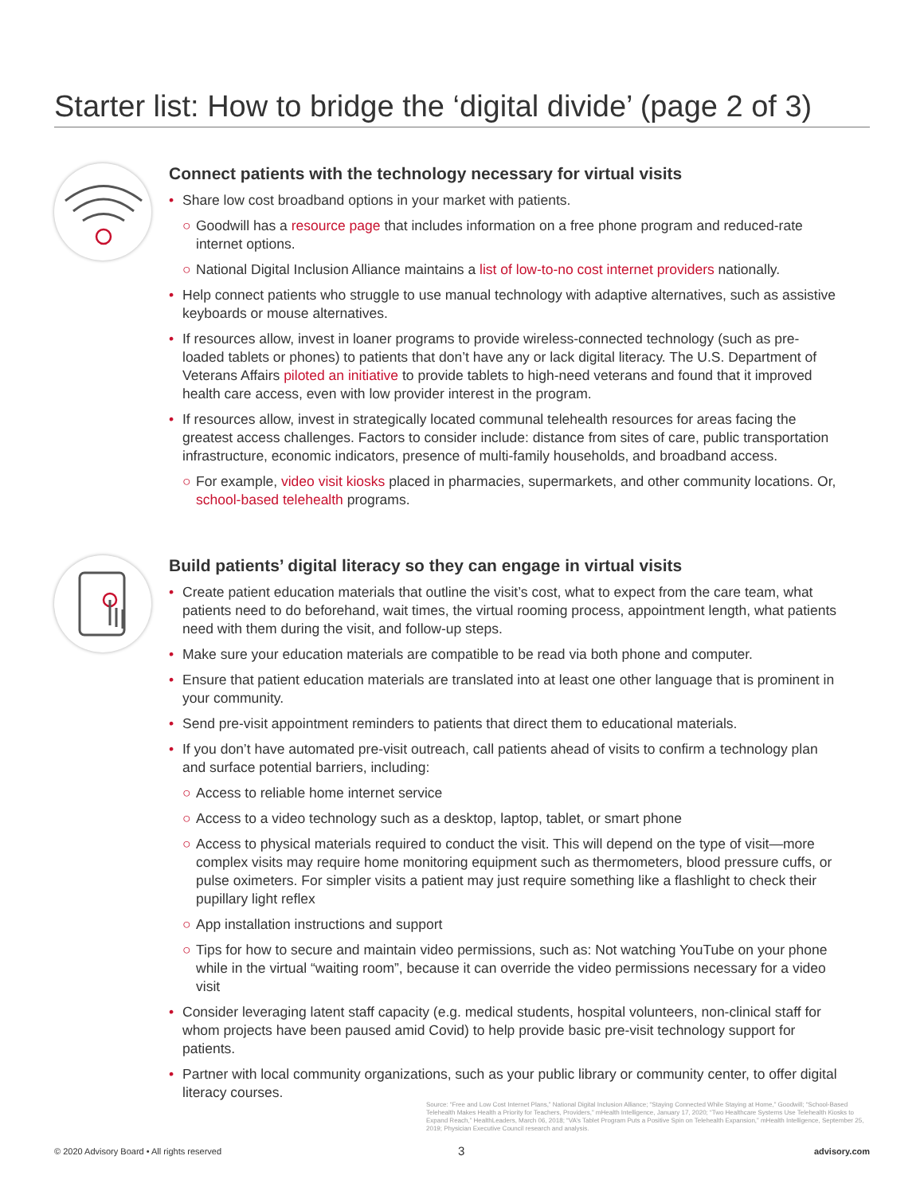Starter list: How to bridge the ‘digital divide’ (page 2 of 3)
Connect patients with the technology necessary for virtual visits
• Share low cost broadband options in your market with patients.
○ Goodwill has a resource page that includes information on a free phone program and reduced-rate internet options.
○ National Digital Inclusion Alliance maintains a list of low-to-no cost internet providers nationally.
• Help connect patients who struggle to use manual technology with adaptive alternatives, such as assistive keyboards or mouse alternatives.
• If resources allow, invest in loaner programs to provide wireless-connected technology (such as pre-loaded tablets or phones) to patients that don’t have any or lack digital literacy. The U.S. Department of Veterans Affairs piloted an initiative to provide tablets to high-need veterans and found that it improved health care access, even with low provider interest in the program.
• If resources allow, invest in strategically located communal telehealth resources for areas facing the greatest access challenges. Factors to consider include: distance from sites of care, public transportation infrastructure, economic indicators, presence of multi-family households, and broadband access.
○ For example, video visit kiosks placed in pharmacies, supermarkets, and other community locations. Or, school-based telehealth programs.
Build patients’ digital literacy so they can engage in virtual visits
• Create patient education materials that outline the visit’s cost, what to expect from the care team, what patients need to do beforehand, wait times, the virtual rooming process, appointment length, what patients need with them during the visit, and follow-up steps.
• Make sure your education materials are compatible to be read via both phone and computer.
• Ensure that patient education materials are translated into at least one other language that is prominent in your community.
• Send pre-visit appointment reminders to patients that direct them to educational materials.
• If you don’t have automated pre-visit outreach, call patients ahead of visits to confirm a technology plan and surface potential barriers, including:
○ Access to reliable home internet service
○ Access to a video technology such as a desktop, laptop, tablet, or smart phone
○ Access to physical materials required to conduct the visit. This will depend on the type of visit—more complex visits may require home monitoring equipment such as thermometers, blood pressure cuffs, or pulse oximeters. For simpler visits a patient may just require something like a flashlight to check their pupillary light reflex
○ App installation instructions and support
○ Tips for how to secure and maintain video permissions, such as: Not watching YouTube on your phone while in the virtual “waiting room”, because it can override the video permissions necessary for a video visit
• Consider leveraging latent staff capacity (e.g. medical students, hospital volunteers, non-clinical staff for whom projects have been paused amid Covid) to help provide basic pre-visit technology support for patients.
• Partner with local community organizations, such as your public library or community center, to offer digital literacy courses.
Source: “Free and Low Cost Internet Plans,” National Digital Inclusion Alliance; “Staying Connected While Staying at Home,” Goodwill; “School-Based Telehealth Makes Health a Priority for Teachers, Providers,” mHealth Intelligence, January 17, 2020; “Two Healthcare Systems Use Telehealth Kiosks to Expand Reach,” HealthLeaders, March 06, 2018; “VA’s Tablet Program Puts a Positive Spin on Telehealth Expansion,” mHealth Intelligence, September 25, 2019; Physician Executive Council research and analysis.
© 2020 Advisory Board • All rights reserved
3 advisory.com